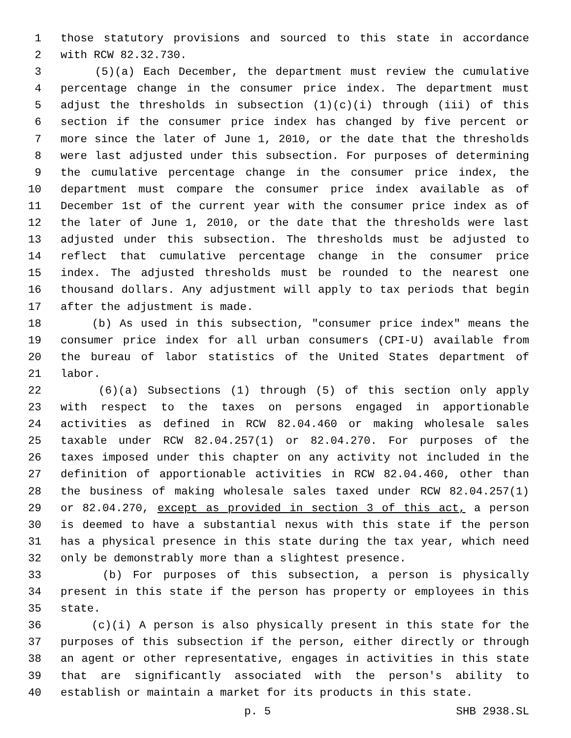1 those statutory provisions and sourced to this state in accordance
2 with RCW 82.32.730.
3 (5)(a) Each December, the department must review the cumulative
4 percentage change in the consumer price index. The department must
5 adjust the thresholds in subsection (1)(c)(i) through (iii) of this
6 section if the consumer price index has changed by five percent or
7 more since the later of June 1, 2010, or the date that the thresholds
8 were last adjusted under this subsection. For purposes of determining
9 the cumulative percentage change in the consumer price index, the
10 department must compare the consumer price index available as of
11 December 1st of the current year with the consumer price index as of
12 the later of June 1, 2010, or the date that the thresholds were last
13 adjusted under this subsection. The thresholds must be adjusted to
14 reflect that cumulative percentage change in the consumer price
15 index. The adjusted thresholds must be rounded to the nearest one
16 thousand dollars. Any adjustment will apply to tax periods that begin
17 after the adjustment is made.
18 (b) As used in this subsection, "consumer price index" means the
19 consumer price index for all urban consumers (CPI-U) available from
20 the bureau of labor statistics of the United States department of
21 labor.
22 (6)(a) Subsections (1) through (5) of this section only apply
23 with respect to the taxes on persons engaged in apportionable
24 activities as defined in RCW 82.04.460 or making wholesale sales
25 taxable under RCW 82.04.257(1) or 82.04.270. For purposes of the
26 taxes imposed under this chapter on any activity not included in the
27 definition of apportionable activities in RCW 82.04.460, other than
28 the business of making wholesale sales taxed under RCW 82.04.257(1)
29 or 82.04.270, except as provided in section 3 of this act, a person
30 is deemed to have a substantial nexus with this state if the person
31 has a physical presence in this state during the tax year, which need
32 only be demonstrably more than a slightest presence.
33 (b) For purposes of this subsection, a person is physically
34 present in this state if the person has property or employees in this
35 state.
36 (c)(i) A person is also physically present in this state for the
37 purposes of this subsection if the person, either directly or through
38 an agent or other representative, engages in activities in this state
39 that are significantly associated with the person's ability to
40 establish or maintain a market for its products in this state.
p. 5 SHB 2938.SL